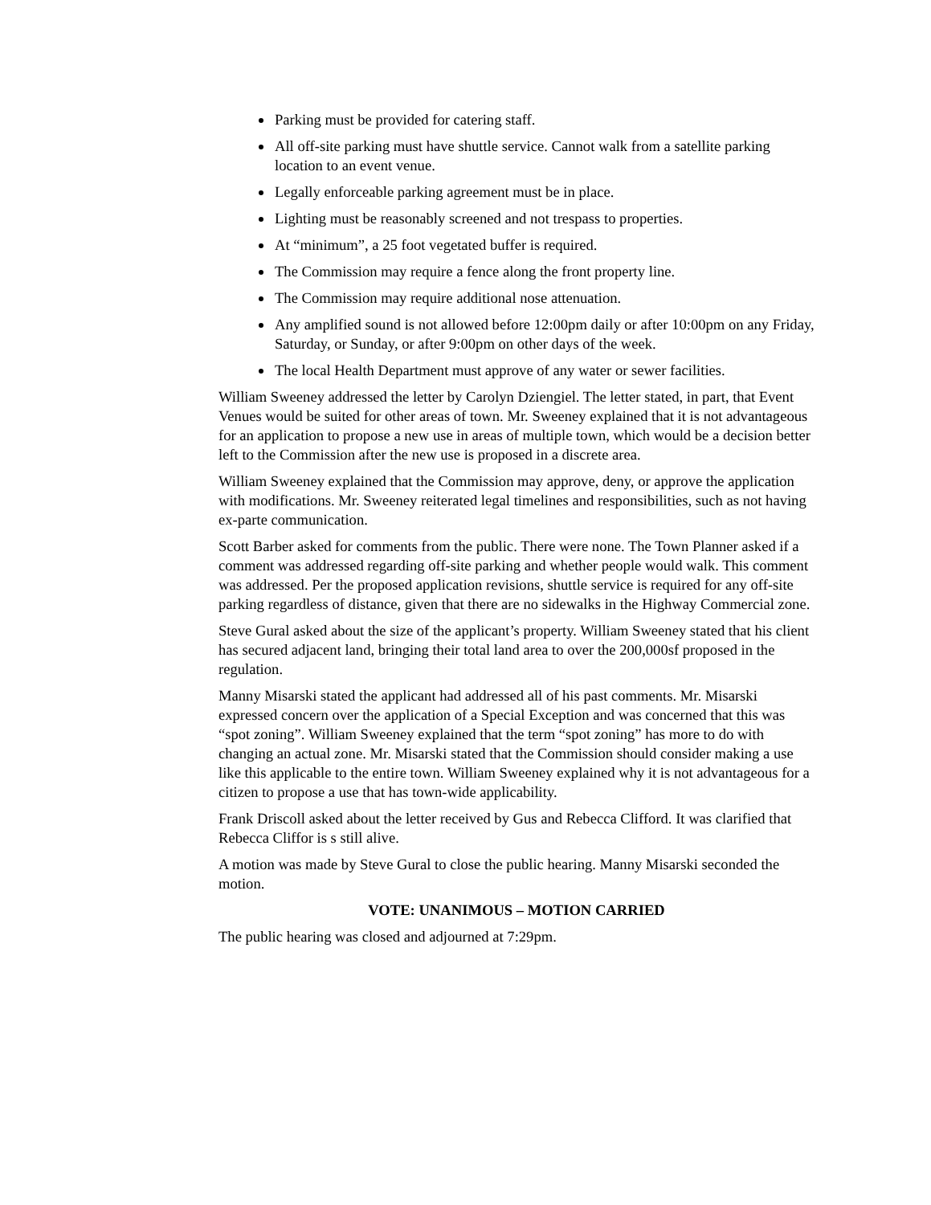Parking must be provided for catering staff.
All off-site parking must have shuttle service. Cannot walk from a satellite parking location to an event venue.
Legally enforceable parking agreement must be in place.
Lighting must be reasonably screened and not trespass to properties.
At “minimum”, a 25 foot vegetated buffer is required.
The Commission may require a fence along the front property line.
The Commission may require additional nose attenuation.
Any amplified sound is not allowed before 12:00pm daily or after 10:00pm on any Friday, Saturday, or Sunday, or after 9:00pm on other days of the week.
The local Health Department must approve of any water or sewer facilities.
William Sweeney addressed the letter by Carolyn Dziengiel. The letter stated, in part, that Event Venues would be suited for other areas of town. Mr. Sweeney explained that it is not advantageous for an application to propose a new use in areas of multiple town, which would be a decision better left to the Commission after the new use is proposed in a discrete area.
William Sweeney explained that the Commission may approve, deny, or approve the application with modifications. Mr. Sweeney reiterated legal timelines and responsibilities, such as not having ex-parte communication.
Scott Barber asked for comments from the public. There were none. The Town Planner asked if a comment was addressed regarding off-site parking and whether people would walk. This comment was addressed. Per the proposed application revisions, shuttle service is required for any off-site parking regardless of distance, given that there are no sidewalks in the Highway Commercial zone.
Steve Gural asked about the size of the applicant’s property. William Sweeney stated that his client has secured adjacent land, bringing their total land area to over the 200,000sf proposed in the regulation.
Manny Misarski stated the applicant had addressed all of his past comments. Mr. Misarski expressed concern over the application of a Special Exception and was concerned that this was “spot zoning”. William Sweeney explained that the term “spot zoning” has more to do with changing an actual zone. Mr. Misarski stated that the Commission should consider making a use like this applicable to the entire town. William Sweeney explained why it is not advantageous for a citizen to propose a use that has town-wide applicability.
Frank Driscoll asked about the letter received by Gus and Rebecca Clifford. It was clarified that Rebecca Cliffor is s still alive.
A motion was made by Steve Gural to close the public hearing. Manny Misarski seconded the motion.
VOTE: UNANIMOUS – MOTION CARRIED
The public hearing was closed and adjourned at 7:29pm.